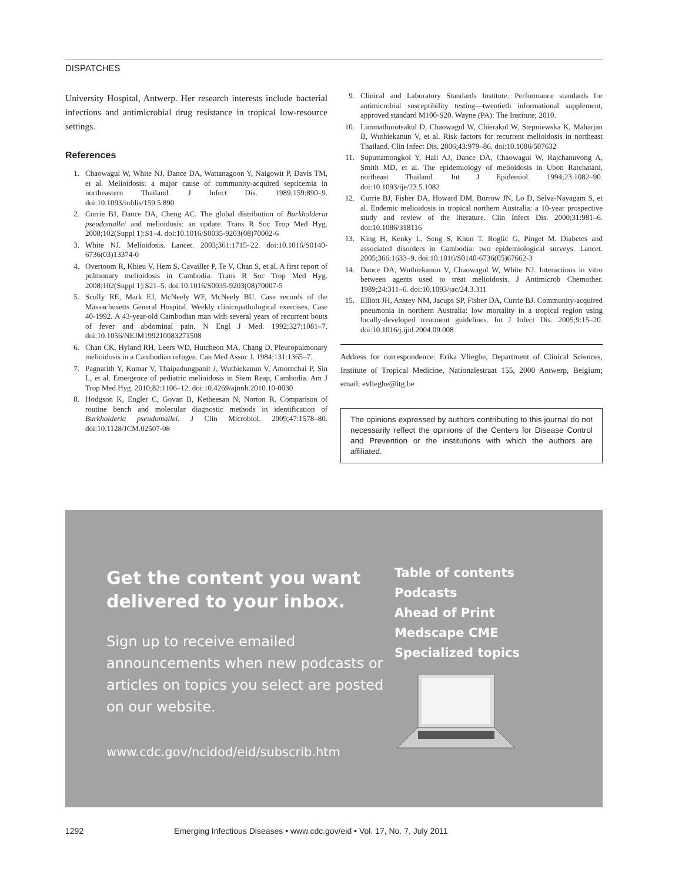DISPATCHES
University Hospital, Antwerp. Her research interests include bacterial infections and antimicrobial drug resistance in tropical low-resource settings.
References
1. Chaowagul W, White NJ, Dance DA, Wattanagoon Y, Naigowit P, Davis TM, et al. Melioidosis: a major cause of community-acquired septicemia in northeastern Thailand. J Infect Dis. 1989;159:890–9. doi:10.1093/infdis/159.5.890
2. Currie BJ, Dance DA, Cheng AC. The global distribution of Burkholderia pseudomallei and melioidosis: an update. Trans R Soc Trop Med Hyg. 2008;102(Suppl 1):S1–4. doi:10.1016/S0035-9203(08)70002-6
3. White NJ. Melioidosis. Lancet. 2003;361:1715–22. doi:10.1016/S0140-6736(03)13374-0
4. Overtoom R, Khieu V, Hem S, Cavailler P, Te V, Chan S, et al. A first report of pulmonary melioidosis in Cambodia. Trans R Soc Trop Med Hyg. 2008;102(Suppl 1):S21–5. doi:10.1016/S0035-9203(08)70007-5
5. Scully RE, Mark EJ, McNeely WF, McNeely BU. Case records of the Massachusetts General Hospital. Weekly clinicopathological exercises. Case 40-1992. A 43-year-old Cambodian man with several years of recurrent bouts of fever and abdominal pain. N Engl J Med. 1992;327:1081–7. doi:10.1056/NEJM199210083271508
6. Chan CK, Hyland RH, Leers WD, Hutcheon MA, Chang D. Pleuropulmonary melioidosis in a Cambodian refugee. Can Med Assoc J. 1984;131:1365–7.
7. Pagnarith Y, Kumar V, Thaipadungpanit J, Wuthiekanun V, Amornchai P, Sin L, et al. Emergence of pediatric melioidosis in Siem Reap, Cambodia. Am J Trop Med Hyg. 2010;82:1106–12. doi:10.4269/ajtmh.2010.10-0030
8. Hodgson K, Engler C, Govan B, Ketheesan N, Norton R. Comparison of routine bench and molecular diagnostic methods in identification of Burkholderia pseudomallei. J Clin Microbiol. 2009;47:1578–80. doi:10.1128/JCM.02507-08
9. Clinical and Laboratory Standards Institute. Performance standards for antimicrobial susceptibility testing—twentieth informational supplement, approved standard M100-S20. Wayne (PA): The Institute; 2010.
10. Limmathurotsakul D, Chaowagul W, Chierakul W, Stepniewska K, Maharjan B, Wuthiekanun V, et al. Risk factors for recurrent melioidosis in northeast Thailand. Clin Infect Dis. 2006;43:979–86. doi:10.1086/507632
11. Suputtamongkol Y, Hall AJ, Dance DA, Chaowagul W, Rajchanuvong A, Smith MD, et al. The epidemiology of melioidosis in Ubon Ratchatani, northeast Thailand. Int J Epidemiol. 1994;23:1082–90. doi:10.1093/ije/23.5.1082
12. Currie BJ, Fisher DA, Howard DM, Burrow JN, Lo D, Selva-Nayagam S, et al. Endemic melioidosis in tropical northern Australia: a 10-year prospective study and review of the literature. Clin Infect Dis. 2000;31:981–6. doi:10.1086/318116
13. King H, Keuky L, Seng S, Khun T, Roglic G, Pinget M. Diabetes and associated disorders in Cambodia: two epidemiological surveys. Lancet. 2005;366:1633–9. doi:10.1016/S0140-6736(05)67662-3
14. Dance DA, Wuthiekanun V, Chaowagul W, White NJ. Interactions in vitro between agents used to treat melioidosis. J Antimicrob Chemother. 1989;24:311–6. doi:10.1093/jac/24.3.311
15. Elliott JH, Anstey NM, Jacups SP, Fisher DA, Currie BJ. Community-acquired pneumonia in northern Australia: low mortality in a tropical region using locally-developed treatment guidelines. Int J Infect Dis. 2005;9:15–20. doi:10.1016/j.ijid.2004.09.008
Address for correspondence: Erika Vlieghe, Department of Clinical Sciences, Institute of Tropical Medicine, Nationalestraat 155, 2000 Antwerp, Belgium; email: evlieghe@itg.be
The opinions expressed by authors contributing to this journal do not necessarily reflect the opinions of the Centers for Disease Control and Prevention or the institutions with which the authors are affiliated.
Get the content you want delivered to your inbox.
Sign up to receive emailed announcements when new podcasts or articles on topics you select are posted on our website.
www.cdc.gov/ncidod/eid/subscrib.htm
Table of contents
Podcasts
Ahead of Print
Medscape CME
Specialized topics
1292 Emerging Infectious Diseases • www.cdc.gov/eid • Vol. 17, No. 7, July 2011